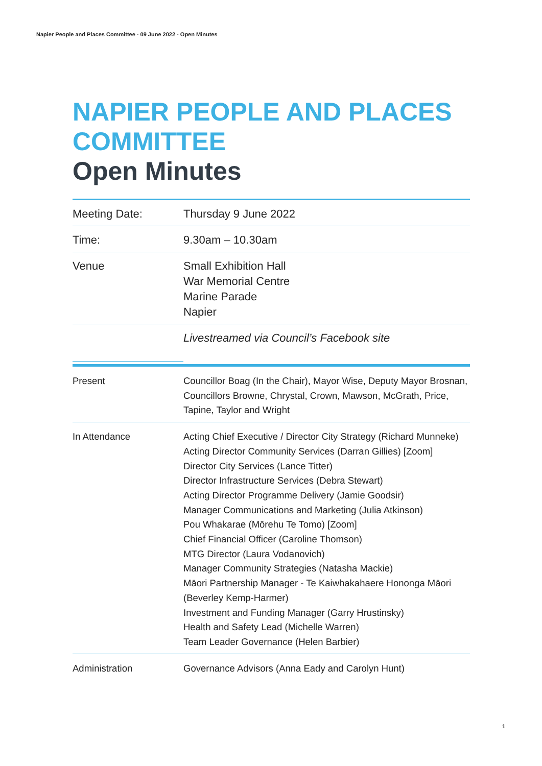Napier People and Places Committee - 09 June 2022 - Open Minutes
NAPIER PEOPLE AND PLACES COMMITTEE
Open Minutes
| Meeting Date: | Thursday 9 June 2022 |
| Time: | 9.30am – 10.30am |
| Venue | Small Exhibition Hall War Memorial Centre Marine Parade Napier |
| | Livestreamed via Council’s Facebook site |
| Present | Councillor Boag (In the Chair), Mayor Wise, Deputy Mayor Brosnan, Councillors Browne, Chrystal, Crown, Mawson, McGrath, Price, Tapine, Taylor and Wright |
| In Attendance | Acting Chief Executive / Director City Strategy (Richard Munneke) Acting Director Community Services (Darran Gillies) [Zoom] Director City Services (Lance Titter) Director Infrastructure Services (Debra Stewart) Acting Director Programme Delivery (Jamie Goodsir) Manager Communications and Marketing (Julia Atkinson) Pou Whakarae (Mōrehu Te Tomo) [Zoom] Chief Financial Officer (Caroline Thomson) MTG Director (Laura Vodanovich) Manager Community Strategies (Natasha Mackie) Māori Partnership Manager - Te Kaiwhakahaere Hononga Māori (Beverley Kemp-Harmer) Investment and Funding Manager (Garry Hrustinsky) Health and Safety Lead (Michelle Warren) Team Leader Governance (Helen Barbier) |
| Administration | Governance Advisors (Anna Eady and Carolyn Hunt) |
1